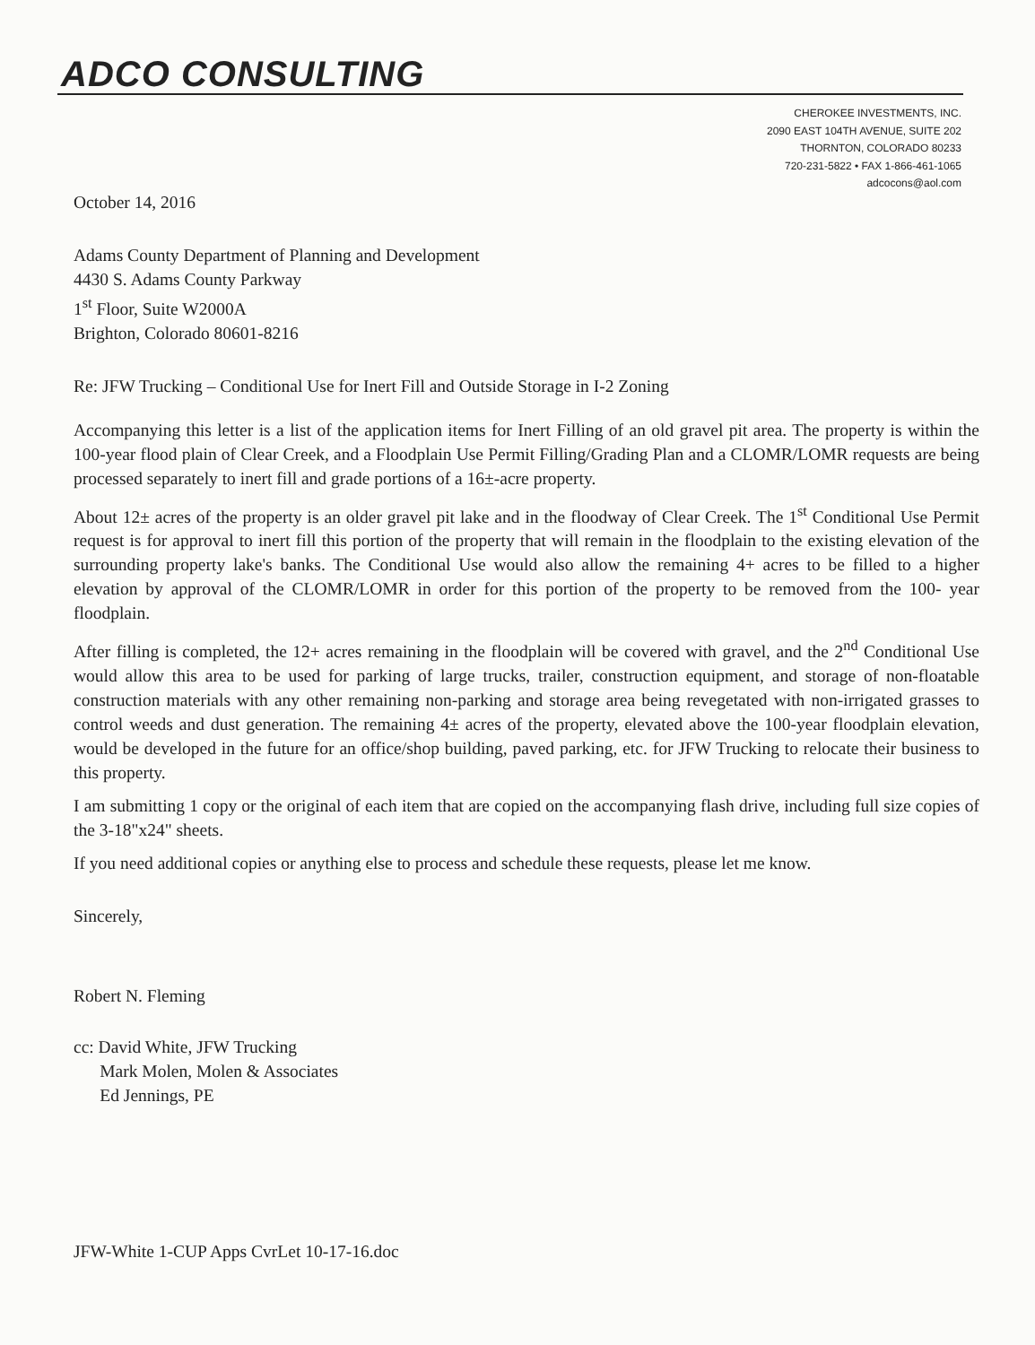ADCO CONSULTING
CHEROKEE INVESTMENTS, INC.
2090 EAST 104TH AVENUE, SUITE 202
THORNTON, COLORADO 80233
720-231-5822 • FAX 1-866-461-1065
adcocons@aol.com
October 14, 2016
Adams County Department of Planning and Development
4430 S. Adams County Parkway
1<sup>st</sup> Floor, Suite W2000A
Brighton, Colorado 80601-8216
Re: JFW Trucking – Conditional Use for Inert Fill and Outside Storage in I-2 Zoning
Accompanying this letter is a list of the application items for Inert Filling of an old gravel pit area. The property is within the 100-year flood plain of Clear Creek, and a Floodplain Use Permit Filling/Grading Plan and a CLOMR/LOMR requests are being processed separately to inert fill and grade portions of a 16±-acre property.
About 12± acres of the property is an older gravel pit lake and in the floodway of Clear Creek. The 1<sup>st</sup> Conditional Use Permit request is for approval to inert fill this portion of the property that will remain in the floodplain to the existing elevation of the surrounding property lake's banks. The Conditional Use would also allow the remaining 4+ acres to be filled to a higher elevation by approval of the CLOMR/LOMR in order for this portion of the property to be removed from the 100- year floodplain.
After filling is completed, the 12+ acres remaining in the floodplain will be covered with gravel, and the 2<sup>nd</sup> Conditional Use would allow this area to be used for parking of large trucks, trailer, construction equipment, and storage of non-floatable construction materials with any other remaining non-parking and storage area being revegetated with non-irrigated grasses to control weeds and dust generation. The remaining 4± acres of the property, elevated above the 100-year floodplain elevation, would be developed in the future for an office/shop building, paved parking, etc. for JFW Trucking to relocate their business to this property.
I am submitting 1 copy or the original of each item that are copied on the accompanying flash drive, including full size copies of the 3-18"x24" sheets.
If you need additional copies or anything else to process and schedule these requests, please let me know.
Sincerely,
Robert N. Fleming
cc: David White, JFW Trucking
Mark Molen, Molen & Associates
Ed Jennings, PE
JFW-White 1-CUP Apps CvrLet 10-17-16.doc